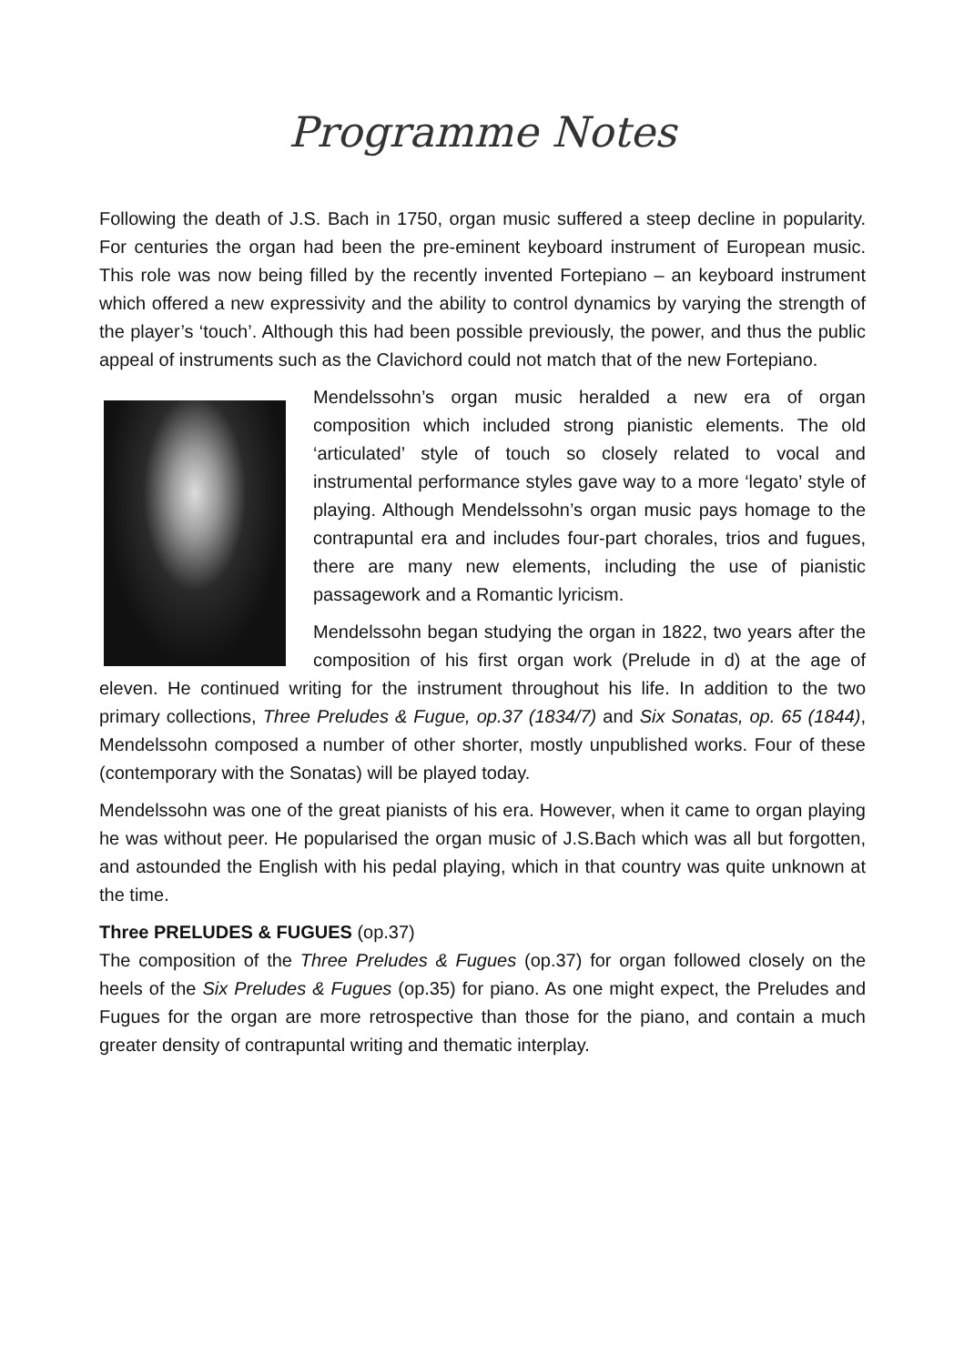Programme Notes
Following the death of J.S. Bach in 1750, organ music suffered a steep decline in popularity. For centuries the organ had been the pre-eminent keyboard instrument of European music. This role was now being filled by the recently invented Fortepiano – an keyboard instrument which offered a new expressivity and the ability to control dynamics by varying the strength of the player’s ‘touch’. Although this had been possible previously, the power, and thus the public appeal of instruments such as the Clavichord could not match that of the new Fortepiano.
Mendelssohn’s organ music heralded a new era of organ composition which included strong pianistic elements. The old ‘articulated’ style of touch so closely related to vocal and instrumental performance styles gave way to a more ‘legato’ style of playing. Although Mendelssohn’s organ music pays homage to the contrapuntal era and includes four-part chorales, trios and fugues, there are many new elements, including the use of pianistic passagework and a Romantic lyricism.
Mendelssohn began studying the organ in 1822, two years after the composition of his first organ work (Prelude in d) at the age of eleven. He continued writing for the instrument throughout his life. In addition to the two primary collections, Three Preludes & Fugue, op.37 (1834/7) and Six Sonatas, op. 65 (1844), Mendelssohn composed a number of other shorter, mostly unpublished works. Four of these (contemporary with the Sonatas) will be played today.
Mendelssohn was one of the great pianists of his era. However, when it came to organ playing he was without peer. He popularised the organ music of J.S.Bach which was all but forgotten, and astounded the English with his pedal playing, which in that country was quite unknown at the time.
Three PRELUDES & FUGUES (op.37)
The composition of the Three Preludes & Fugues (op.37) for organ followed closely on the heels of the Six Preludes & Fugues (op.35) for piano. As one might expect, the Preludes and Fugues for the organ are more retrospective than those for the piano, and contain a much greater density of contrapuntal writing and thematic interplay.